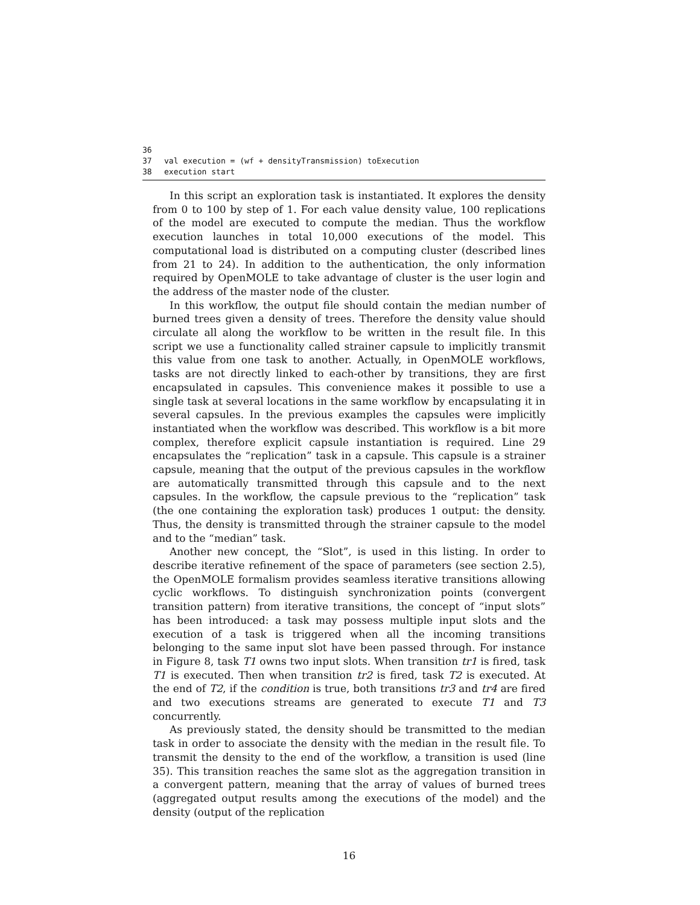36
37 val execution = (wf + densityTransmission) toExecution
38 execution start
In this script an exploration task is instantiated. It explores the density from 0 to 100 by step of 1. For each value density value, 100 replications of the model are executed to compute the median. Thus the workflow execution launches in total 10,000 executions of the model. This computational load is distributed on a computing cluster (described lines from 21 to 24). In addition to the authentication, the only information required by OpenMOLE to take advantage of cluster is the user login and the address of the master node of the cluster.
In this workflow, the output file should contain the median number of burned trees given a density of trees. Therefore the density value should circulate all along the workflow to be written in the result file. In this script we use a functionality called strainer capsule to implicitly transmit this value from one task to another. Actually, in OpenMOLE workflows, tasks are not directly linked to each-other by transitions, they are first encapsulated in capsules. This convenience makes it possible to use a single task at several locations in the same workflow by encapsulating it in several capsules. In the previous examples the capsules were implicitly instantiated when the workflow was described. This workflow is a bit more complex, therefore explicit capsule instantiation is required. Line 29 encapsulates the “replication” task in a capsule. This capsule is a strainer capsule, meaning that the output of the previous capsules in the workflow are automatically transmitted through this capsule and to the next capsules. In the workflow, the capsule previous to the “replication” task (the one containing the exploration task) produces 1 output: the density. Thus, the density is transmitted through the strainer capsule to the model and to the “median” task.
Another new concept, the “Slot”, is used in this listing. In order to describe iterative refinement of the space of parameters (see section 2.5), the OpenMOLE formalism provides seamless iterative transitions allowing cyclic workflows. To distinguish synchronization points (convergent transition pattern) from iterative transitions, the concept of “input slots” has been introduced: a task may possess multiple input slots and the execution of a task is triggered when all the incoming transitions belonging to the same input slot have been passed through. For instance in Figure 8, task T1 owns two input slots. When transition tr1 is fired, task T1 is executed. Then when transition tr2 is fired, task T2 is executed. At the end of T2, if the condition is true, both transitions tr3 and tr4 are fired and two executions streams are generated to execute T1 and T3 concurrently.
As previously stated, the density should be transmitted to the median task in order to associate the density with the median in the result file. To transmit the density to the end of the workflow, a transition is used (line 35). This transition reaches the same slot as the aggregation transition in a convergent pattern, meaning that the array of values of burned trees (aggregated output results among the executions of the model) and the density (output of the replication
16